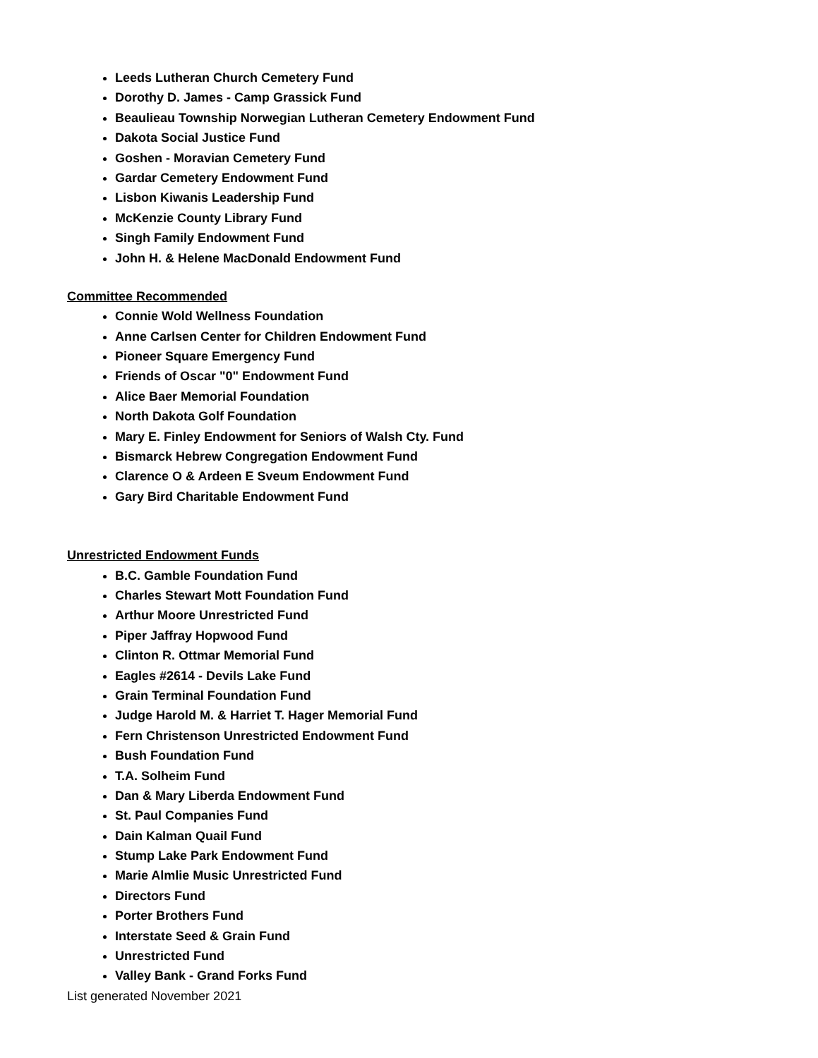Leeds Lutheran Church Cemetery Fund
Dorothy D. James - Camp Grassick Fund
Beaulieau Township Norwegian Lutheran Cemetery Endowment Fund
Dakota Social Justice Fund
Goshen - Moravian Cemetery Fund
Gardar Cemetery Endowment Fund
Lisbon Kiwanis Leadership Fund
McKenzie County Library Fund
Singh Family Endowment Fund
John H. & Helene MacDonald Endowment Fund
Committee Recommended
Connie Wold Wellness Foundation
Anne Carlsen Center for Children Endowment Fund
Pioneer Square Emergency Fund
Friends of Oscar "0" Endowment Fund
Alice Baer Memorial Foundation
North Dakota Golf Foundation
Mary E. Finley Endowment for Seniors of Walsh Cty. Fund
Bismarck Hebrew Congregation Endowment Fund
Clarence O & Ardeen E Sveum Endowment Fund
Gary Bird Charitable Endowment Fund
Unrestricted Endowment Funds
B.C. Gamble Foundation Fund
Charles Stewart Mott Foundation Fund
Arthur Moore Unrestricted Fund
Piper Jaffray Hopwood Fund
Clinton R. Ottmar Memorial Fund
Eagles #2614 - Devils Lake Fund
Grain Terminal Foundation Fund
Judge Harold M. & Harriet T. Hager Memorial Fund
Fern Christenson Unrestricted Endowment Fund
Bush Foundation Fund
T.A. Solheim Fund
Dan & Mary Liberda Endowment Fund
St. Paul Companies Fund
Dain Kalman Quail Fund
Stump Lake Park Endowment Fund
Marie Almlie Music Unrestricted Fund
Directors Fund
Porter Brothers Fund
Interstate Seed & Grain Fund
Unrestricted Fund
Valley Bank - Grand Forks Fund
List generated November 2021